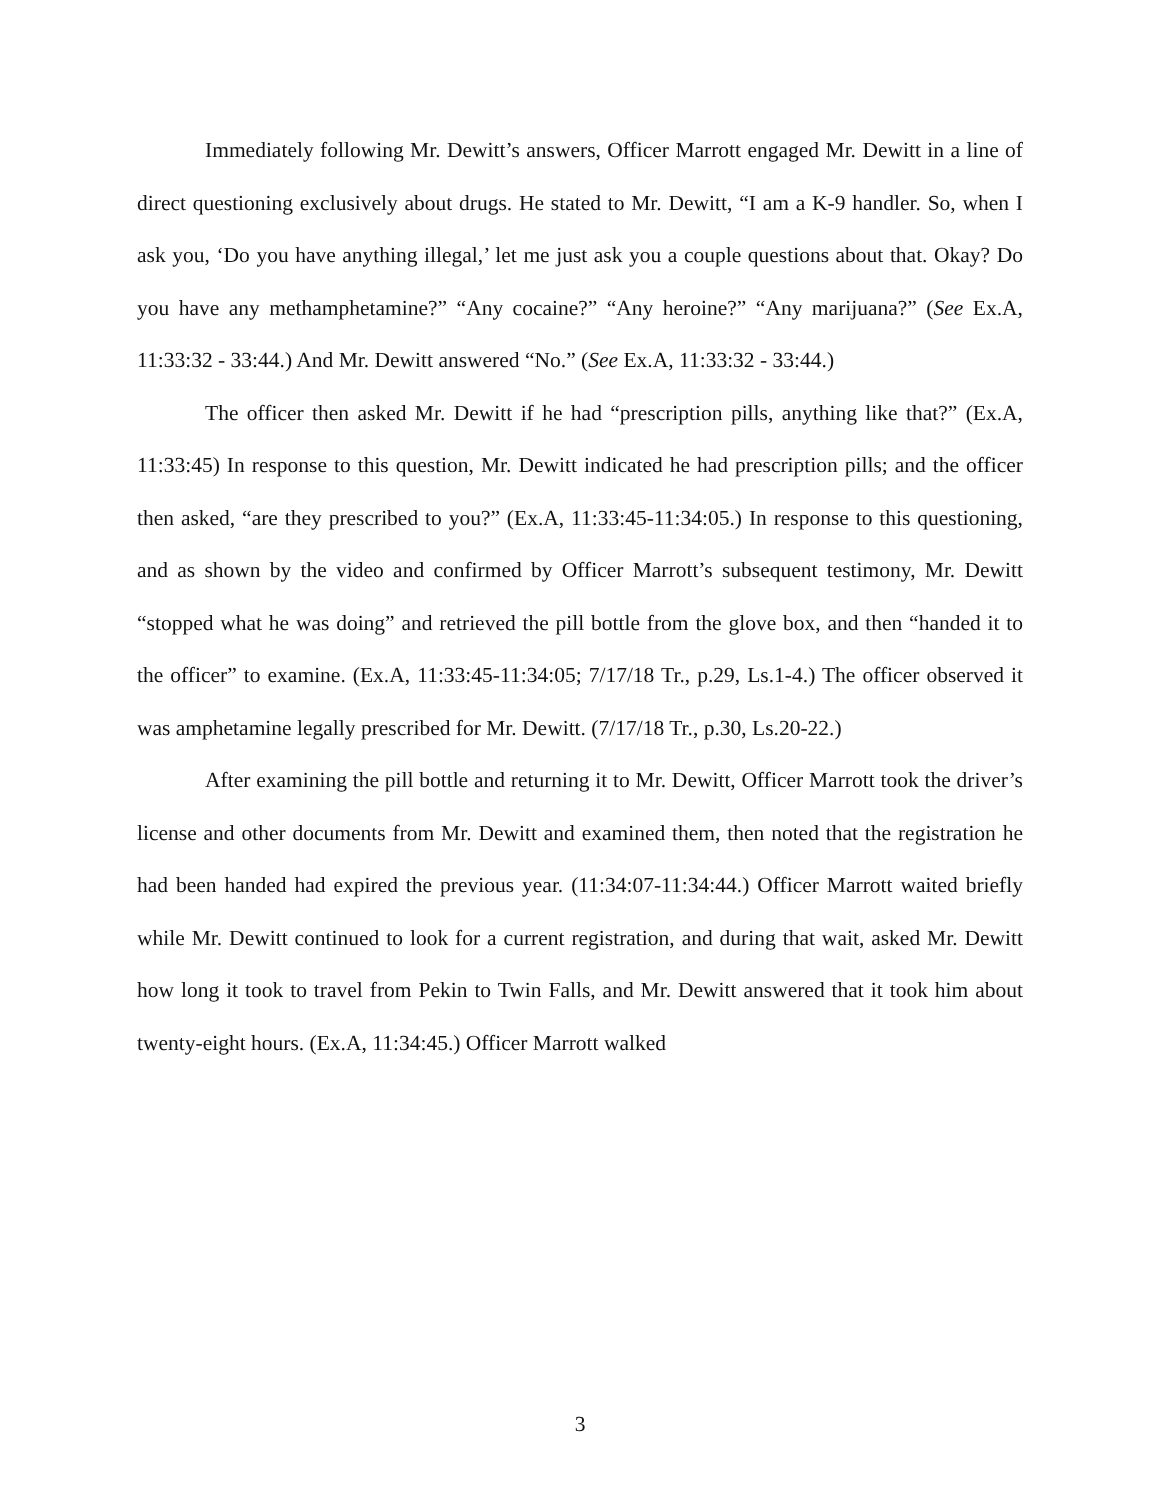Immediately following Mr. Dewitt’s answers, Officer Marrott engaged Mr. Dewitt in a line of direct questioning exclusively about drugs. He stated to Mr. Dewitt, “I am a K-9 handler. So, when I ask you, ‘Do you have anything illegal,’ let me just ask you a couple questions about that. Okay? Do you have any methamphetamine?” “Any cocaine?” “Any heroine?” “Any marijuana?” (See Ex.A, 11:33:32 - 33:44.) And Mr. Dewitt answered “No.” (See Ex.A, 11:33:32 - 33:44.)
The officer then asked Mr. Dewitt if he had “prescription pills, anything like that?” (Ex.A, 11:33:45) In response to this question, Mr. Dewitt indicated he had prescription pills; and the officer then asked, “are they prescribed to you?” (Ex.A, 11:33:45-11:34:05.) In response to this questioning, and as shown by the video and confirmed by Officer Marrott’s subsequent testimony, Mr. Dewitt “stopped what he was doing” and retrieved the pill bottle from the glove box, and then “handed it to the officer” to examine. (Ex.A, 11:33:45-11:34:05; 7/17/18 Tr., p.29, Ls.1-4.) The officer observed it was amphetamine legally prescribed for Mr. Dewitt. (7/17/18 Tr., p.30, Ls.20-22.)
After examining the pill bottle and returning it to Mr. Dewitt, Officer Marrott took the driver’s license and other documents from Mr. Dewitt and examined them, then noted that the registration he had been handed had expired the previous year. (11:34:07-11:34:44.) Officer Marrott waited briefly while Mr. Dewitt continued to look for a current registration, and during that wait, asked Mr. Dewitt how long it took to travel from Pekin to Twin Falls, and Mr. Dewitt answered that it took him about twenty-eight hours. (Ex.A, 11:34:45.) Officer Marrott walked
3